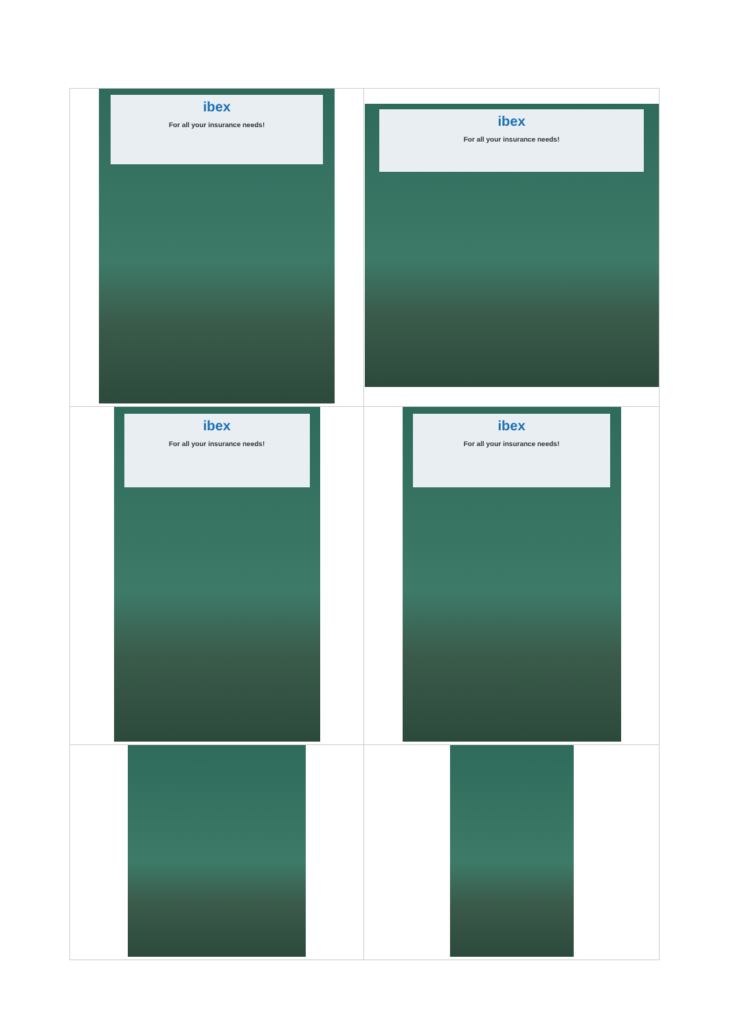| ibex For all your insurance needs! | ibex For all your insurance needs! |
| ibex For all your insurance needs! | ibex For all your insurance needs! |